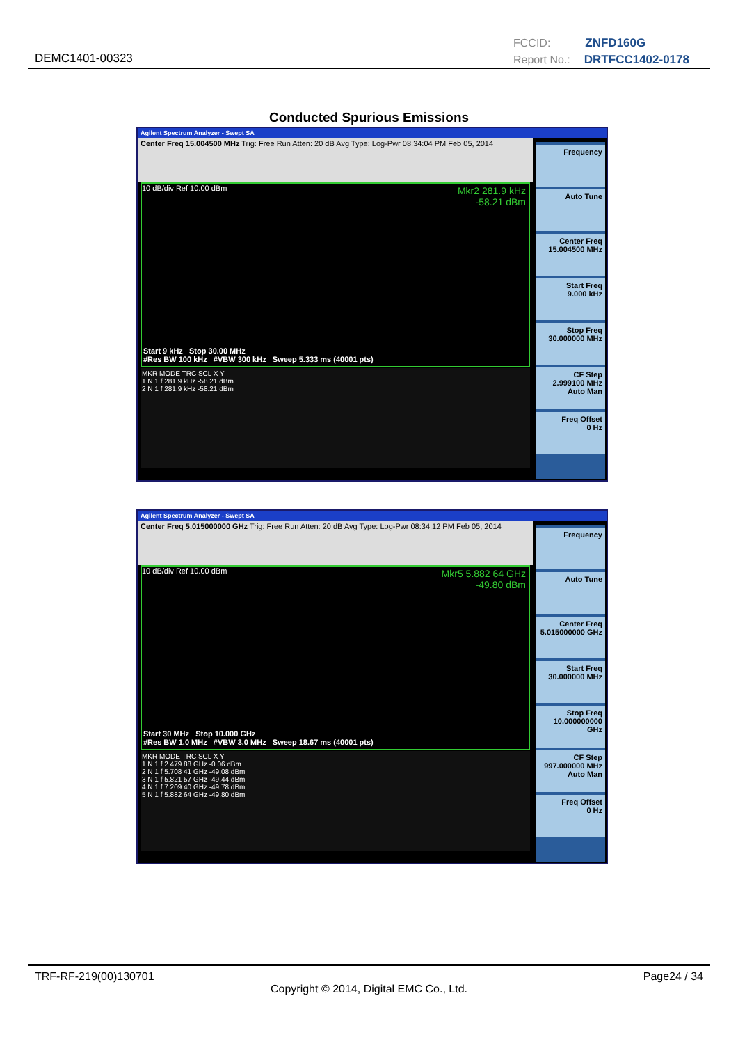DEMC1401-00323
FCCID: ZNFD160G
Report No.: DRTFCC1402-0178
Conducted Spurious Emissions
Agilent Spectrum Analyzer - Swept SA
Center Freq 15.004500 MHz Trig: Free Run Atten: 20 dB Avg Type: Log-Pwr 08:34:04 PM Feb 05, 2014
Mkr2 281.9 kHz
-58.21 dBm
10 dB/div Ref 10.00 dBm
Start 9 kHz Stop 30.00 MHz
#Res BW 100 kHz #VBW 300 kHz Sweep 5.333 ms (40001 pts)
MKR MODE TRC SCL X Y
1 N 1 f 281.9 kHz -58.21 dBm
2 N 1 f 281.9 kHz -58.21 dBm
Frequency
Auto Tune
Center Freq
15.004500 MHz
Start Freq
9.000 kHz
Stop Freq
30.000000 MHz
CF Step
2.999100 MHz
Auto Man
Freq Offset
0 Hz
Agilent Spectrum Analyzer - Swept SA
Center Freq 5.015000000 GHz Trig: Free Run Atten: 20 dB Avg Type: Log-Pwr 08:34:12 PM Feb 05, 2014
Mkr5 5.882 64 GHz
-49.80 dBm
10 dB/div Ref 10.00 dBm
Start 30 MHz Stop 10.000 GHz
#Res BW 1.0 MHz #VBW 3.0 MHz Sweep 18.67 ms (40001 pts)
MKR MODE TRC SCL X Y
1 N 1 f 2.479 88 GHz -0.06 dBm
2 N 1 f 5.708 41 GHz -49.08 dBm
3 N 1 f 5.821 57 GHz -49.44 dBm
4 N 1 f 7.209 40 GHz -49.78 dBm
5 N 1 f 5.882 64 GHz -49.80 dBm
Frequency
Auto Tune
Center Freq
5.015000000 GHz
Start Freq
30.000000 MHz
Stop Freq
10.000000000 GHz
CF Step
997.000000 MHz
Auto Man
Freq Offset
0 Hz
TRF-RF-219(00)130701 Page24 / 34
Copyright © 2014, Digital EMC Co., Ltd.